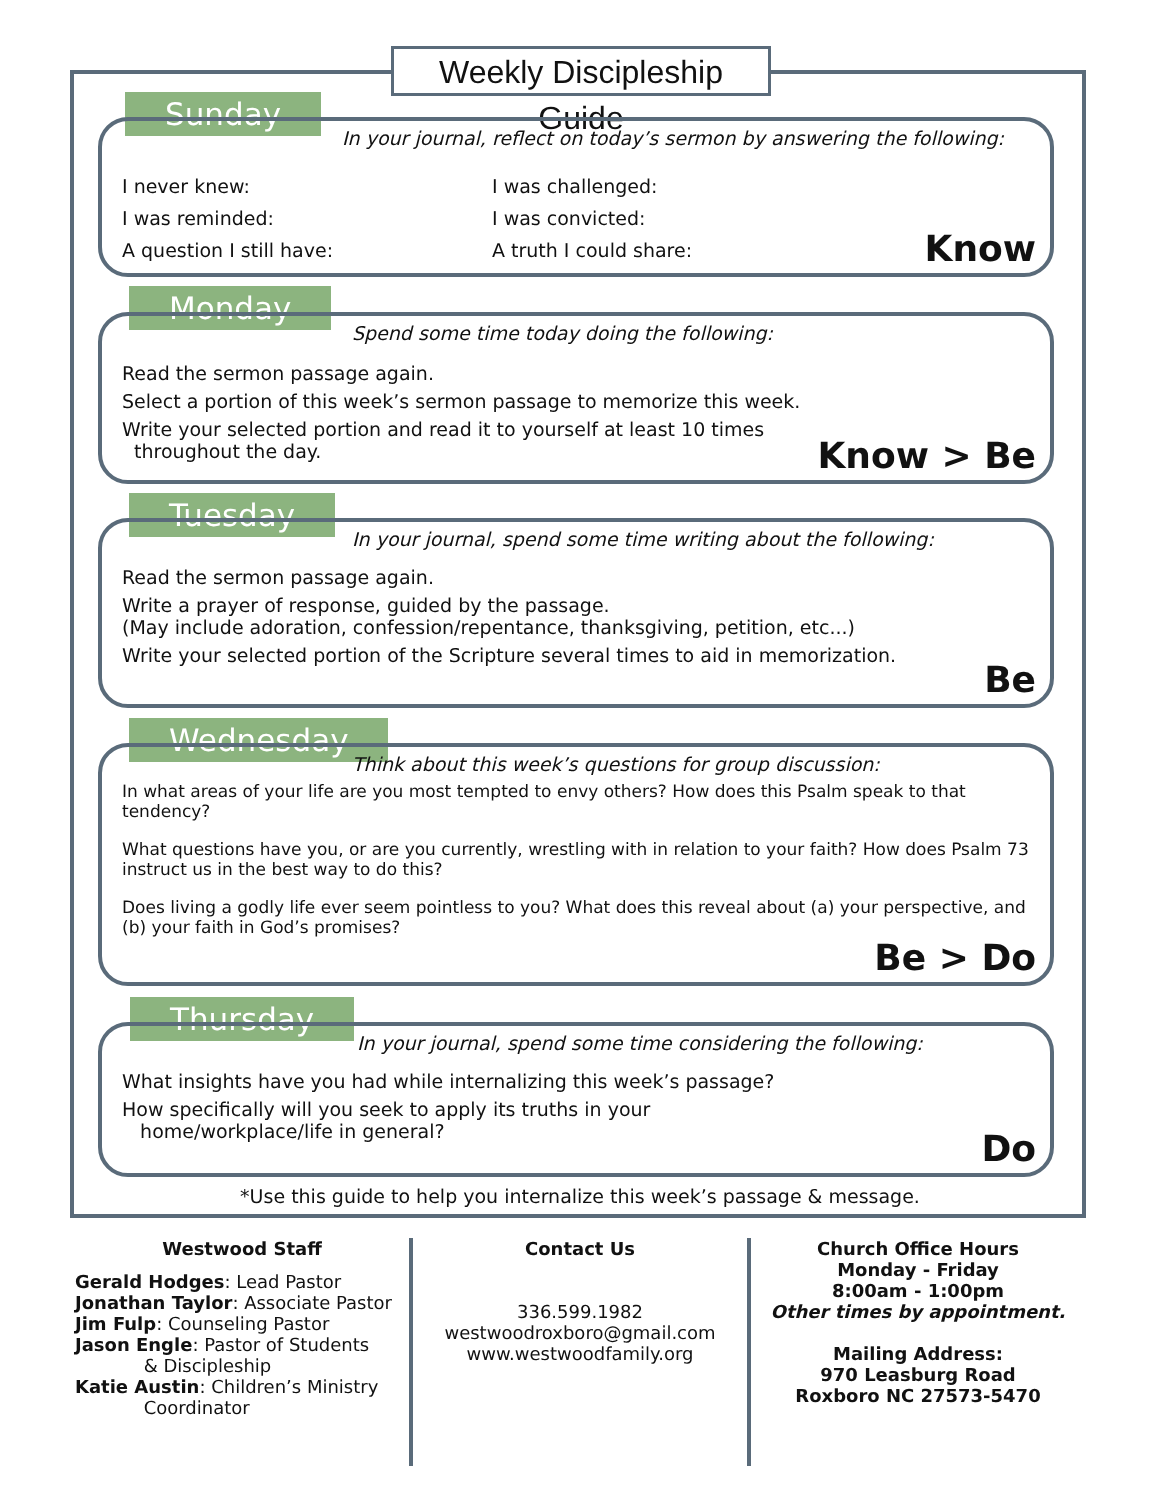Weekly Discipleship Guide
Sunday
In your journal, reflect on today’s sermon by answering the following:
I never knew: I was challenged: I was reminded: I was convicted: A question I still have: A truth I could share:
Know
Monday
Spend some time today doing the following:
Read the sermon passage again.
Select a portion of this week’s sermon passage to memorize this week.
Write your selected portion and read it to yourself at least 10 times
throughout the day.
Know > Be
Tuesday
In your journal, spend some time writing about the following:
Read the sermon passage again.
Write a prayer of response, guided by the passage.
(May include adoration, confession/repentance, thanksgiving, petition, etc...)
Write your selected portion of the Scripture several times to aid in memorization.
Be
Wednesday
Think about this week’s questions for group discussion:
In what areas of your life are you most tempted to envy others? How does this Psalm speak to that tendency?
What questions have you, or are you currently, wrestling with in relation to your faith? How does Psalm 73 instruct us in the best way to do this?
Does living a godly life ever seem pointless to you? What does this reveal about (a) your perspective, and (b) your faith in God’s promises?
Be > Do
Thursday
In your journal, spend some time considering the following:
What insights have you had while internalizing this week’s passage?
How specifically will you seek to apply its truths in your
home/workplace/life in general?
Do
*Use this guide to help you internalize this week’s passage & message.
Westwood Staff
Gerald Hodges: Lead Pastor
Jonathan Taylor: Associate Pastor
Jim Fulp: Counseling Pastor
Jason Engle: Pastor of Students
& Discipleship
Katie Austin: Children’s Ministry
Coordinator
Contact Us
336.599.1982
westwoodroxboro@gmail.com
www.westwoodfamily.org
Church Office Hours
Monday - Friday
8:00am - 1:00pm
Other times by appointment.
Mailing Address:
970 Leasburg Road
Roxboro NC 27573-5470